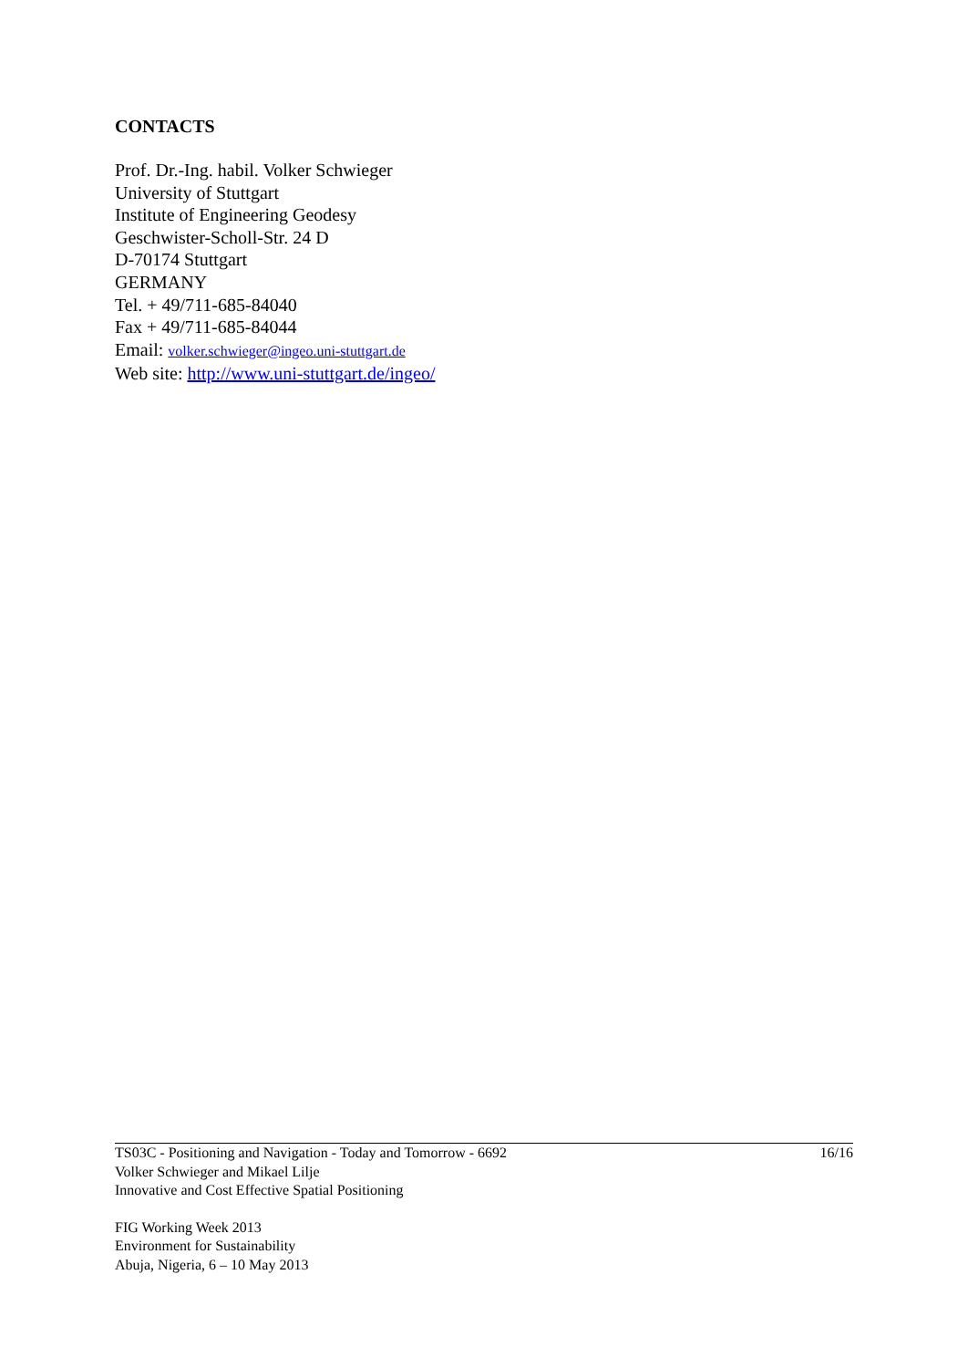CONTACTS
Prof. Dr.-Ing. habil. Volker Schwieger
University of Stuttgart
Institute of Engineering Geodesy
Geschwister-Scholl-Str. 24 D
D-70174 Stuttgart
GERMANY
Tel. + 49/711-685-84040
Fax + 49/711-685-84044
Email: volker.schwieger@ingeo.uni-stuttgart.de
Web site: http://www.uni-stuttgart.de/ingeo/
TS03C - Positioning and Navigation - Today and Tomorrow - 6692
Volker Schwieger and Mikael Lilje
Innovative and Cost Effective Spatial Positioning
16/16
FIG Working Week 2013
Environment for Sustainability
Abuja, Nigeria, 6 – 10 May 2013